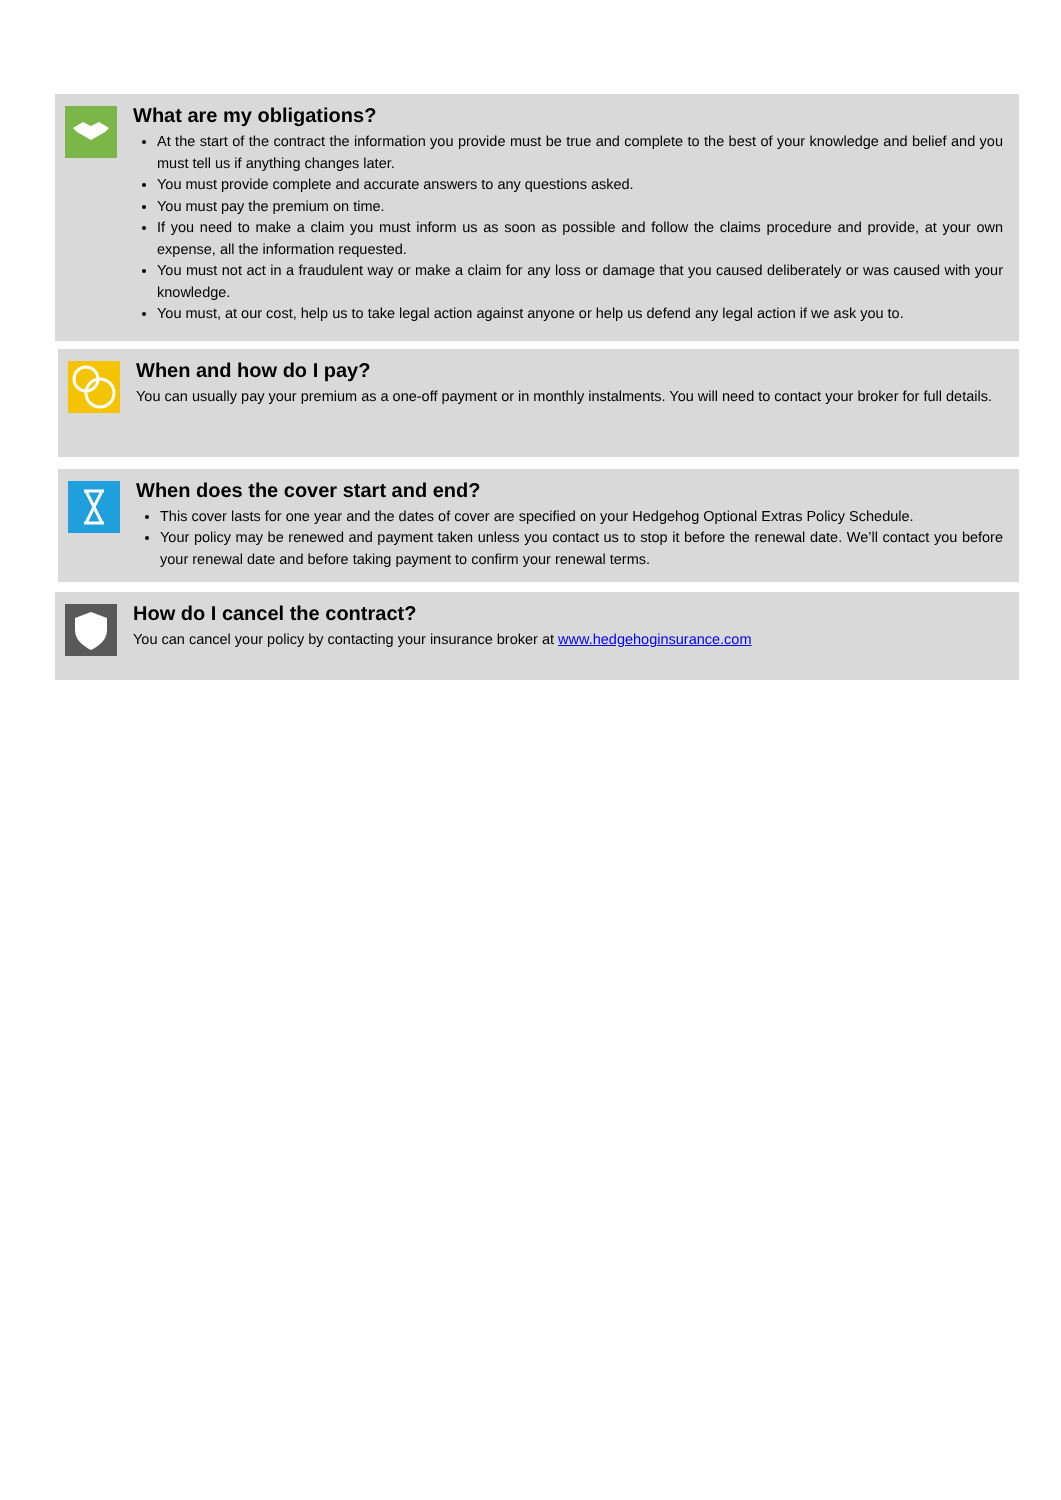What are my obligations?
At the start of the contract the information you provide must be true and complete to the best of your knowledge and belief and you must tell us if anything changes later.
You must provide complete and accurate answers to any questions asked.
You must pay the premium on time.
If you need to make a claim you must inform us as soon as possible and follow the claims procedure and provide, at your own expense, all the information requested.
You must not act in a fraudulent way or make a claim for any loss or damage that you caused deliberately or was caused with your knowledge.
You must, at our cost, help us to take legal action against anyone or help us defend any legal action if we ask you to.
When and how do I pay?
You can usually pay your premium as a one-off payment or in monthly instalments. You will need to contact your broker for full details.
When does the cover start and end?
This cover lasts for one year and the dates of cover are specified on your Hedgehog Optional Extras Policy Schedule.
Your policy may be renewed and payment taken unless you contact us to stop it before the renewal date. We’ll contact you before your renewal date and before taking payment to confirm your renewal terms.
How do I cancel the contract?
You can cancel your policy by contacting your insurance broker at www.hedgehoginsurance.com